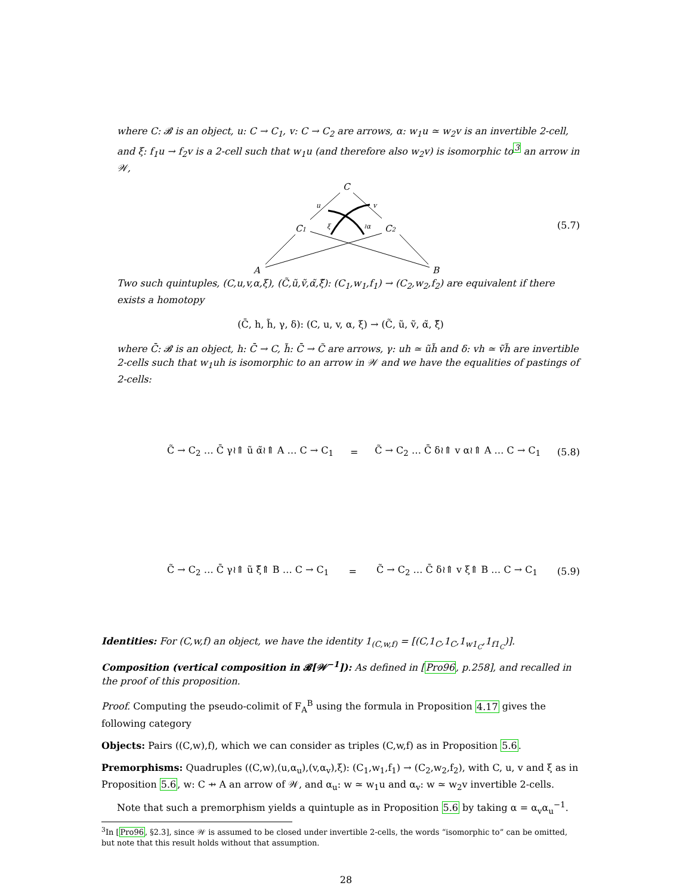where C: 𝓑 is an object, u: C → C<sub>1</sub>, v: C → C<sub>2</sub> are arrows, α: w<sub>1</sub>u ≃ w<sub>2</sub>v is an invertible 2-cell, and ξ: f<sub>1</sub>u → f<sub>2</sub>v is a 2-cell such that w<sub>1</sub>u (and therefore also w<sub>2</sub>v) is isomorphic to<sup>3</sup> an arrow in 𝒲,
C
C1
C2
A
B
u
v
ξ
≀α
(5.7)
Two such quintuples, (C,u,v,α,ξ), (C̃,ũ,ṽ,α̃,ξ̃): (C<sub>1</sub>,w<sub>1</sub>,f<sub>1</sub>) → (C<sub>2</sub>,w<sub>2</sub>,f<sub>2</sub>) are equivalent if there exists a homotopy
(C̄, h, h̃, γ, δ): (C, u, v, α, ξ) → (C̃, ũ, ṽ, α̃, ξ̃)
where C̄: 𝓑 is an object, h: C̄ → C, h̃: C̄ → C̃ are arrows, γ: uh ≃ ũh̃ and δ: vh ≃ ṽh̃ are invertible 2-cells such that w<sub>1</sub>uh is isomorphic to an arrow in 𝒲 and we have the equalities of pastings of 2-cells:
C̃ → C<sub>2</sub> … C̄ γ≀⇑ ũ α̃≀⇑ A … C → C<sub>1</sub> = C̃ → C<sub>2</sub> … C̄ δ≀⇑ v α≀⇑ A … C → C<sub>1</sub> (5.8)
C̃ → C<sub>2</sub> … C̄ γ≀⇑ ũ ξ̃⇑ B … C → C<sub>1</sub> = C̃ → C<sub>2</sub> … C̄ δ≀⇑ v ξ⇑ B … C → C<sub>1</sub> (5.9)
Identities: For (C,w,f) an object, we have the identity 1<sub>(C,w,f)</sub> = [(C,1<sub>C</sub>,1<sub>C</sub>,1<sub>w1<sub>C</sub></sub>,1<sub>f1<sub>C</sub></sub>)].
Composition (vertical composition in 𝓑[𝒲<sup>−1</sup>]): As defined in [Pro96, p.258], and recalled in the proof of this proposition.
Proof. Computing the pseudo-colimit of F<sub>A</sub><sup>B</sup> using the formula in Proposition 4.17 gives the following category
Objects: Pairs ((C,w),f), which we can consider as triples (C,w,f) as in Proposition 5.6.
Premorphisms: Quadruples ((C,w),(u,α<sub>u</sub>),(v,α<sub>v</sub>),ξ): (C<sub>1</sub>,w<sub>1</sub>,f<sub>1</sub>) → (C<sub>2</sub>,w<sub>2</sub>,f<sub>2</sub>), with C, u, v and ξ as in Proposition 5.6, w: C ⇸ A an arrow of 𝒲, and α<sub>u</sub>: w ≃ w<sub>1</sub>u and α<sub>v</sub>: w ≃ w<sub>2</sub>v invertible 2-cells.
Note that such a premorphism yields a quintuple as in Proposition 5.6 by taking α = α<sub>v</sub>α<sub>u</sub><sup>−1</sup>.
<sup>3</sup> In [Pro96, §2.3], since 𝒲 is assumed to be closed under invertible 2-cells, the words “isomorphic to” can be omitted, but note that this result holds without that assumption.
28